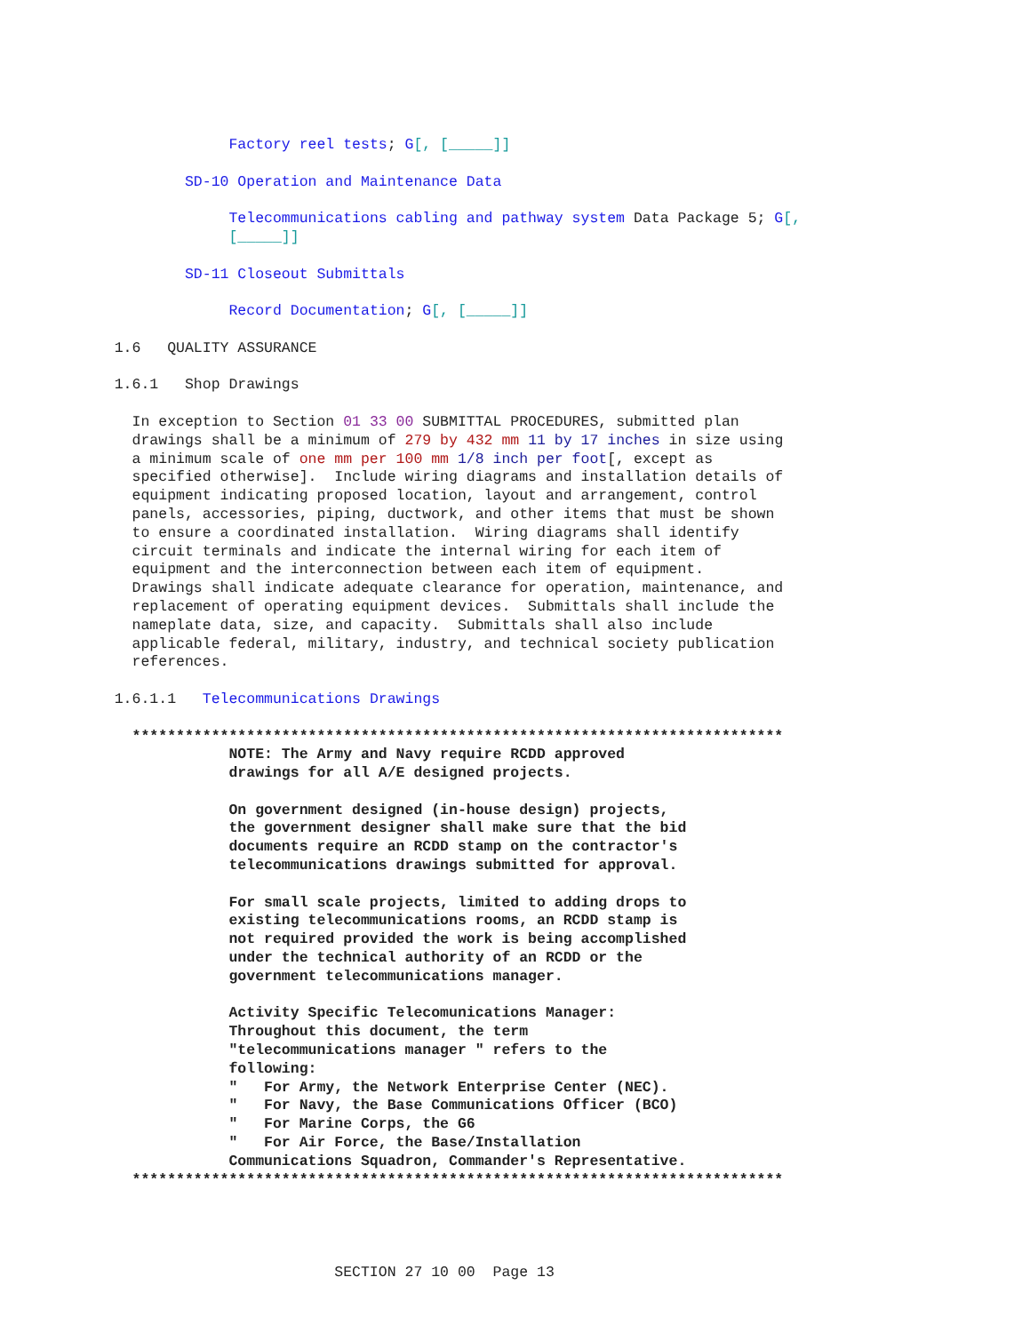Factory reel tests; G[, [_____]]
SD-10 Operation and Maintenance Data
Telecommunications cabling and pathway system Data Package 5; G[,
[_____]]
SD-11 Closeout Submittals
Record Documentation; G[, [_____]]
1.6 QUALITY ASSURANCE
1.6.1 Shop Drawings
In exception to Section 01 33 00 SUBMITTAL PROCEDURES, submitted plan drawings shall be a minimum of 279 by 432 mm 11 by 17 inches in size using a minimum scale of one mm per 100 mm 1/8 inch per foot[, except as specified otherwise]. Include wiring diagrams and installation details of equipment indicating proposed location, layout and arrangement, control panels, accessories, piping, ductwork, and other items that must be shown to ensure a coordinated installation. Wiring diagrams shall identify circuit terminals and indicate the internal wiring for each item of equipment and the interconnection between each item of equipment. Drawings shall indicate adequate clearance for operation, maintenance, and replacement of operating equipment devices. Submittals shall include the nameplate data, size, and capacity. Submittals shall also include applicable federal, military, industry, and technical society publication references.
1.6.1.1 Telecommunications Drawings
************************************************************************** NOTE: The Army and Navy require RCDD approved drawings for all A/E designed projects. On government designed (in-house design) projects, the government designer shall make sure that the bid documents require an RCDD stamp on the contractor's telecommunications drawings submitted for approval. For small scale projects, limited to adding drops to existing telecommunications rooms, an RCDD stamp is not required provided the work is being accomplished under the technical authority of an RCDD or the government telecommunications manager. Activity Specific Telecomunications Manager: Throughout this document, the term "telecommunications manager " refers to the following: " For Army, the Network Enterprise Center (NEC). " For Navy, the Base Communications Officer (BCO) " For Marine Corps, the G6 " For Air Force, the Base/Installation Communications Squadron, Commander's Representative. **************************************************************************
SECTION 27 10 00 Page 13